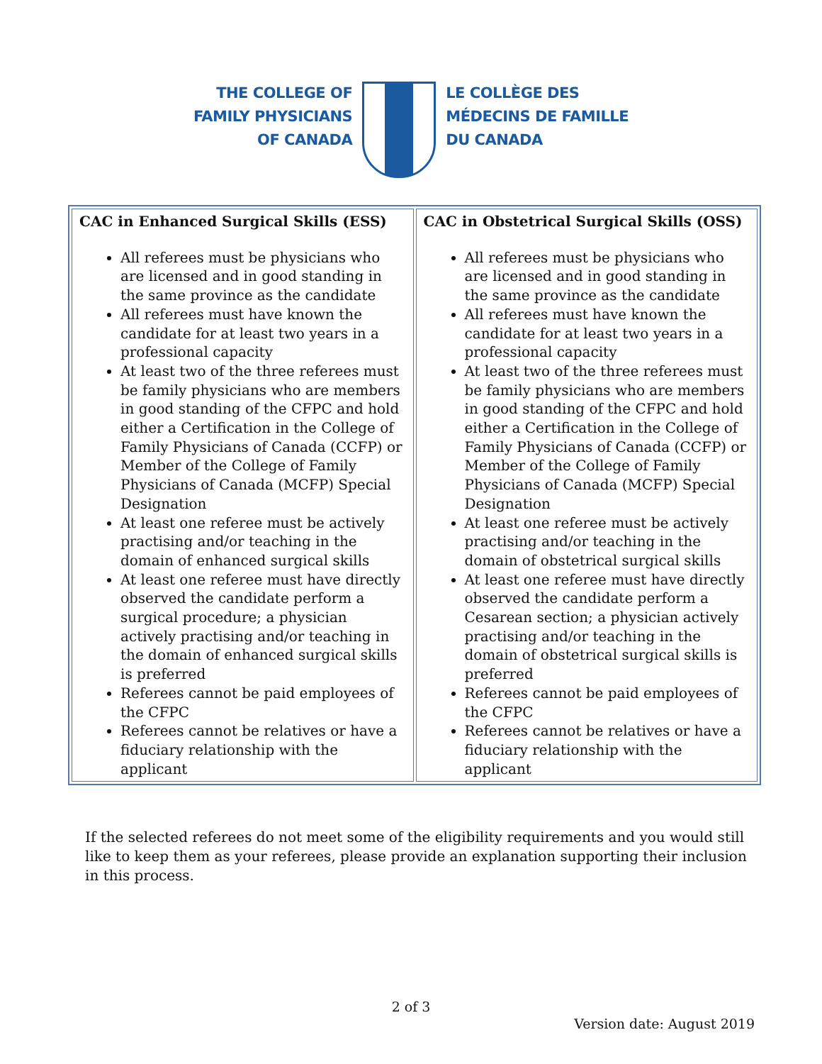THE COLLEGE OF
FAMILY PHYSICIANS
OF CANADA
LE COLLÈGE DES
MÉDECINS DE FAMILLE
DU CANADA
| CAC in Enhanced Surgical Skills (ESS) All referees must be physicians who are licensed and in good standing in the same province as the candidate All referees must have known the candidate for at least two years in a professional capacity At least two of the three referees must be family physicians who are members in good standing of the CFPC and hold either a Certification in the College of Family Physicians of Canada (CCFP) or Member of the College of Family Physicians of Canada (MCFP) Special Designation At least one referee must be actively practising and/or teaching in the domain of enhanced surgical skills At least one referee must have directly observed the candidate perform a surgical procedure; a physician actively practising and/or teaching in the domain of enhanced surgical skills is preferred Referees cannot be paid employees of the CFPC Referees cannot be relatives or have a fiduciary relationship with the applicant | CAC in Obstetrical Surgical Skills (OSS) All referees must be physicians who are licensed and in good standing in the same province as the candidate All referees must have known the candidate for at least two years in a professional capacity At least two of the three referees must be family physicians who are members in good standing of the CFPC and hold either a Certification in the College of Family Physicians of Canada (CCFP) or Member of the College of Family Physicians of Canada (MCFP) Special Designation At least one referee must be actively practising and/or teaching in the domain of obstetrical surgical skills At least one referee must have directly observed the candidate perform a Cesarean section; a physician actively practising and/or teaching in the domain of obstetrical surgical skills is preferred Referees cannot be paid employees of the CFPC Referees cannot be relatives or have a fiduciary relationship with the applicant |
If the selected referees do not meet some of the eligibility requirements and you would still like to keep them as your referees, please provide an explanation supporting their inclusion in this process.
2 of 3
Version date: August 2019